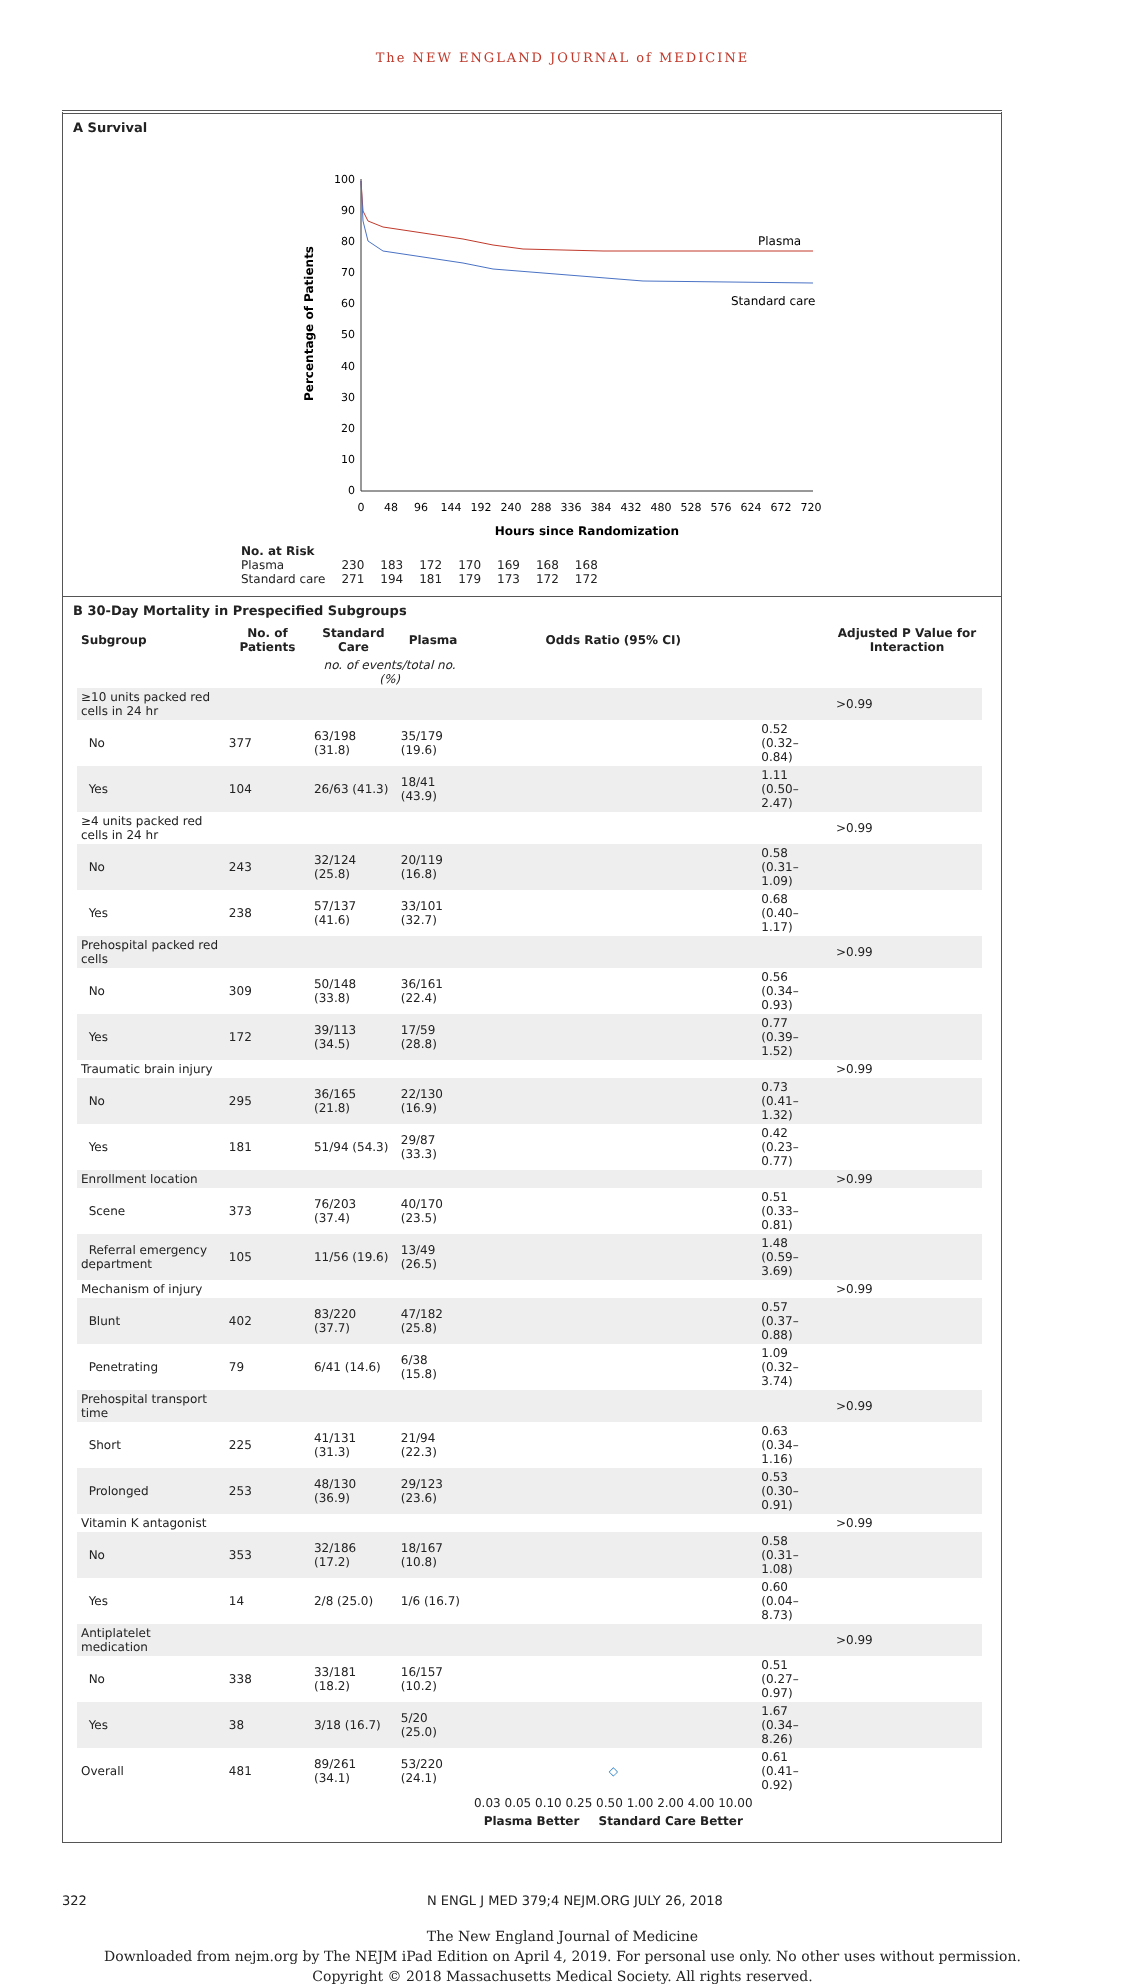The NEW ENGLAND JOURNAL of MEDICINE
A Survival
Percentage of Patients
100
90
80
70
60
50
40
30
20
10
0
0
48
96
144
192
240
288
336
384
432
480
528
576
624
672
720
Hours since Randomization
Plasma
Standard care
| No. at Risk | | | | | | | |
| Plasma | 230 | 183 | 172 | 170 | 169 | 168 | 168 |
| Standard care | 271 | 194 | 181 | 179 | 173 | 172 | 172 |
B 30-Day Mortality in Prespecified Subgroups
| Subgroup | No. of Patients | Standard Care | Plasma | Odds Ratio (95% CI) | | Adjusted P Value for Interaction |
| --- | --- | --- | --- | --- | --- | --- |
| | | no. of events/total no. (%) | | | | |
| ≥10 units packed red cells in 24 hr | | | | | | >0.99 |
| No | 377 | 63/198 (31.8) | 35/179 (19.6) | | 0.52 (0.32–0.84) | |
| Yes | 104 | 26/63 (41.3) | 18/41 (43.9) | | 1.11 (0.50–2.47) | |
| ≥4 units packed red cells in 24 hr | | | | | | >0.99 |
| No | 243 | 32/124 (25.8) | 20/119 (16.8) | | 0.58 (0.31–1.09) | |
| Yes | 238 | 57/137 (41.6) | 33/101 (32.7) | | 0.68 (0.40–1.17) | |
| Prehospital packed red cells | | | | | | >0.99 |
| No | 309 | 50/148 (33.8) | 36/161 (22.4) | | 0.56 (0.34–0.93) | |
| Yes | 172 | 39/113 (34.5) | 17/59 (28.8) | | 0.77 (0.39–1.52) | |
| Traumatic brain injury | | | | | | >0.99 |
| No | 295 | 36/165 (21.8) | 22/130 (16.9) | | 0.73 (0.41–1.32) | |
| Yes | 181 | 51/94 (54.3) | 29/87 (33.3) | | 0.42 (0.23–0.77) | |
| Enrollment location | | | | | | >0.99 |
| Scene | 373 | 76/203 (37.4) | 40/170 (23.5) | | 0.51 (0.33–0.81) | |
| Referral emergency department | 105 | 11/56 (19.6) | 13/49 (26.5) | | 1.48 (0.59–3.69) | |
| Mechanism of injury | | | | | | >0.99 |
| Blunt | 402 | 83/220 (37.7) | 47/182 (25.8) | | 0.57 (0.37–0.88) | |
| Penetrating | 79 | 6/41 (14.6) | 6/38 (15.8) | | 1.09 (0.32–3.74) | |
| Prehospital transport time | | | | | | >0.99 |
| Short | 225 | 41/131 (31.3) | 21/94 (22.3) | | 0.63 (0.34–1.16) | |
| Prolonged | 253 | 48/130 (36.9) | 29/123 (23.6) | | 0.53 (0.30–0.91) | |
| Vitamin K antagonist | | | | | | >0.99 |
| No | 353 | 32/186 (17.2) | 18/167 (10.8) | | 0.58 (0.31–1.08) | |
| Yes | 14 | 2/8 (25.0) | 1/6 (16.7) | | 0.60 (0.04–8.73) | |
| Antiplatelet medication | | | | | | >0.99 |
| No | 338 | 33/181 (18.2) | 16/157 (10.2) | | 0.51 (0.27–0.97) | |
| Yes | 38 | 3/18 (16.7) | 5/20 (25.0) | | 1.67 (0.34–8.26) | |
| Overall | 481 | 89/261 (34.1) | 53/220 (24.1) | ◇ | 0.61 (0.41–0.92) | |
| | | | | 0.03 0.05 0.10 0.25 0.50 1.00 2.00 4.00 10.00 | | |
| | | | | Plasma Better Standard Care Better | | |
322 N ENGL J MED 379;4 NEJM.ORG JULY 26, 2018
The New England Journal of Medicine
Downloaded from nejm.org by The NEJM iPad Edition on April 4, 2019. For personal use only. No other uses without permission.
Copyright © 2018 Massachusetts Medical Society. All rights reserved.